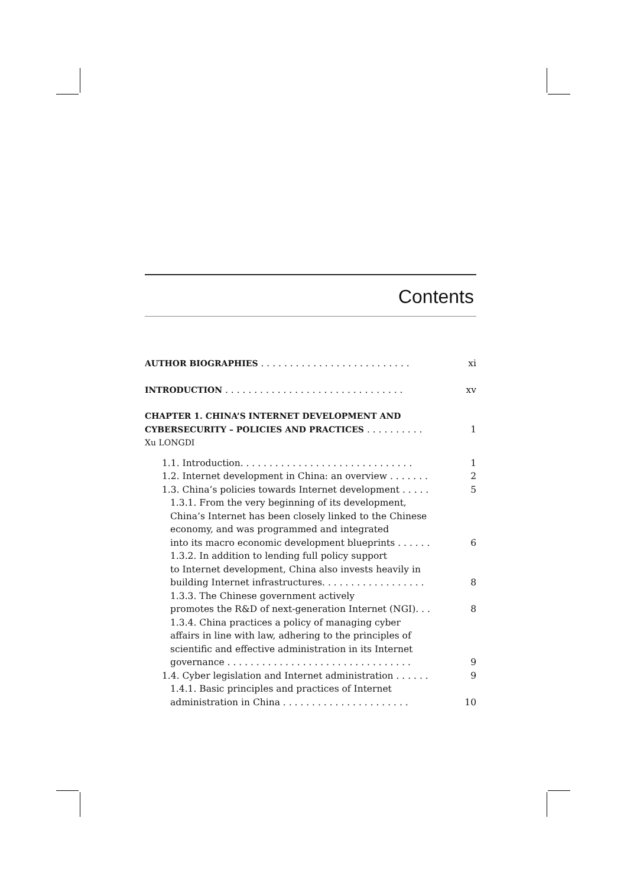Contents
AUTHOR BIOGRAPHIES . . . . . . . . . . . . . . . . . . . . . . . . . . xi
INTRODUCTION . . . . . . . . . . . . . . . . . . . . . . . . . . . . . . . xv
CHAPTER 1. CHINA’S INTERNET DEVELOPMENT AND
CYBERSECURITY – POLICIES AND PRACTICES . . . . . . . . . . 1
Xu LONGDI
1.1. Introduction. . . . . . . . . . . . . . . . . . . . . . . . . . . . . . 1
1.2. Internet development in China: an overview . . . . . . . 2
1.3. China’s policies towards Internet development . . . . . 5
1.3.1. From the very beginning of its development,
China’s Internet has been closely linked to the Chinese
economy, and was programmed and integrated
into its macro economic development blueprints . . . . . . 6
1.3.2. In addition to lending full policy support
to Internet development, China also invests heavily in
building Internet infrastructures. . . . . . . . . . . . . . . . . . 8
1.3.3. The Chinese government actively
promotes the R&D of next-generation Internet (NGI). . . 8
1.3.4. China practices a policy of managing cyber
affairs in line with law, adhering to the principles of
scientific and effective administration in its Internet
governance . . . . . . . . . . . . . . . . . . . . . . . . . . . . . . . . 9
1.4. Cyber legislation and Internet administration . . . . . . 9
1.4.1. Basic principles and practices of Internet
administration in China . . . . . . . . . . . . . . . . . . . . . . 10